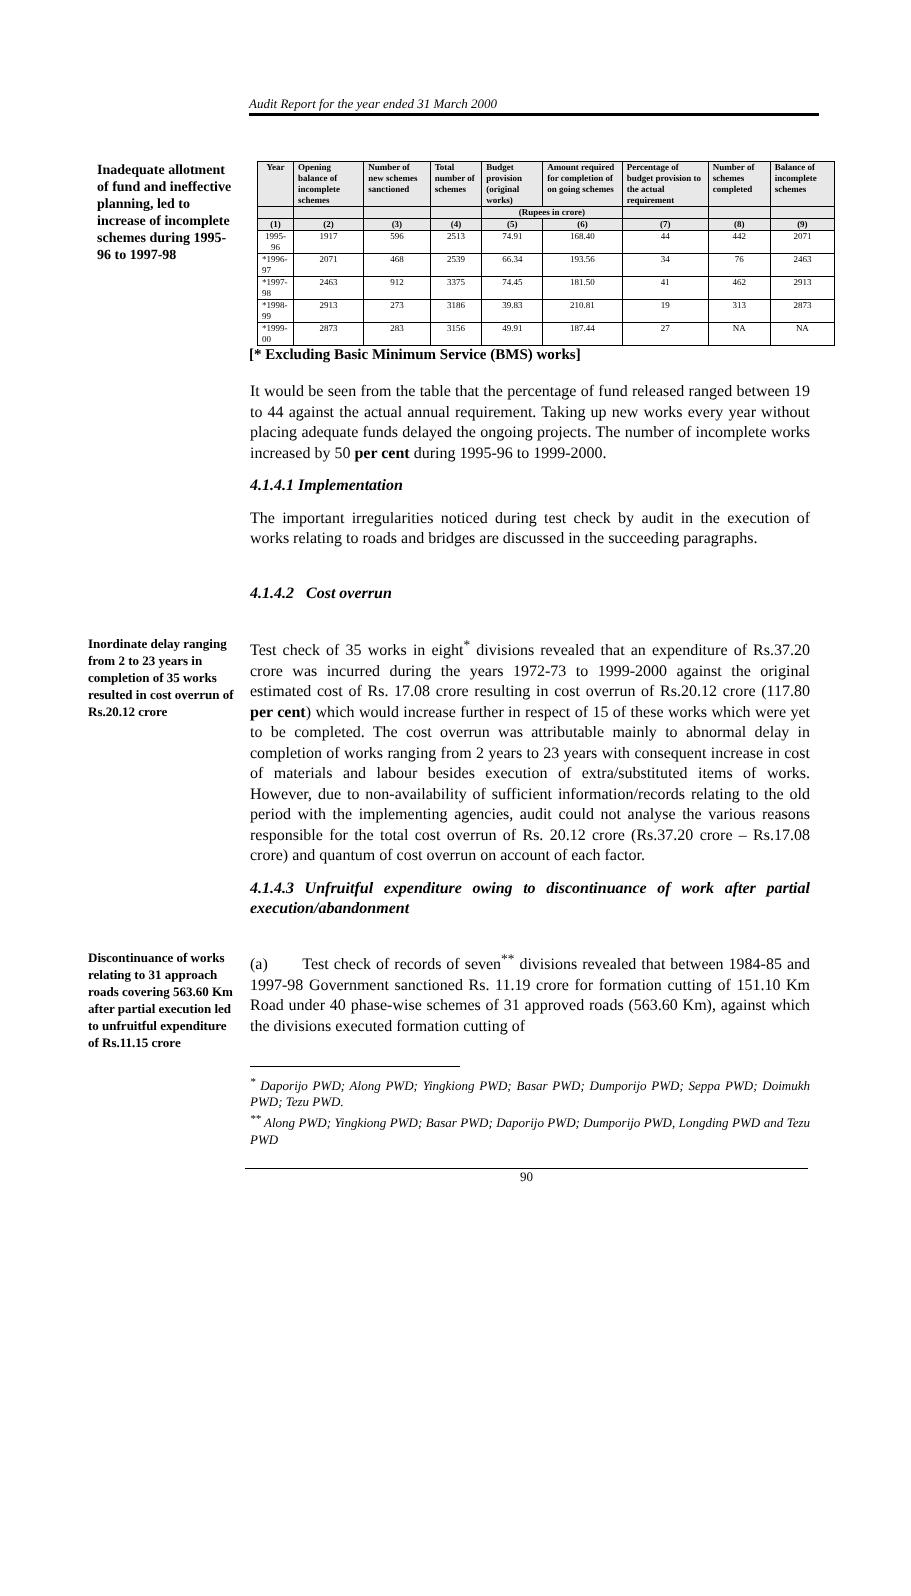Audit Report for the year ended 31 March 2000
Inadequate allotment of fund and ineffective planning, led to increase of incomplete schemes during 1995-96 to 1997-98
| Year | Opening balance of incomplete schemes | Number of new schemes sanctioned | Total number of schemes | Budget provision (original works) | Amount required for completion of on going schemes | Percentage of budget provision to the actual requirement | Number of schemes completed | Balance of incomplete schemes |
| --- | --- | --- | --- | --- | --- | --- | --- | --- |
| | | | | (Rupees in crore) | | | | |
| (1) | (2) | (3) | (4) | (5) | (6) | (7) | (8) | (9) |
| 1995-96 | 1917 | 596 | 2513 | 74.91 | 168.40 | 44 | 442 | 2071 |
| *1996-97 | 2071 | 468 | 2539 | 66.34 | 193.56 | 34 | 76 | 2463 |
| *1997-98 | 2463 | 912 | 3375 | 74.45 | 181.50 | 41 | 462 | 2913 |
| *1998-99 | 2913 | 273 | 3186 | 39.83 | 210.81 | 19 | 313 | 2873 |
| *1999-00 | 2873 | 283 | 3156 | 49.91 | 187.44 | 27 | NA | NA |
[* Excluding Basic Minimum Service (BMS) works]
It would be seen from the table that the percentage of fund released ranged between 19 to 44 against the actual annual requirement. Taking up new works every year without placing adequate funds delayed the ongoing projects. The number of incomplete works increased by 50 per cent during 1995-96 to 1999-2000.
4.1.4.1 Implementation
The important irregularities noticed during test check by audit in the execution of works relating to roads and bridges are discussed in the succeeding paragraphs.
4.1.4.2 Cost overrun
Inordinate delay ranging from 2 to 23 years in completion of 35 works resulted in cost overrun of Rs.20.12 crore
Test check of 35 works in eight<sup>*</sup> divisions revealed that an expenditure of Rs.37.20 crore was incurred during the years 1972-73 to 1999-2000 against the original estimated cost of Rs. 17.08 crore resulting in cost overrun of Rs.20.12 crore (117.80 per cent) which would increase further in respect of 15 of these works which were yet to be completed. The cost overrun was attributable mainly to abnormal delay in completion of works ranging from 2 years to 23 years with consequent increase in cost of materials and labour besides execution of extra/substituted items of works. However, due to non-availability of sufficient information/records relating to the old period with the implementing agencies, audit could not analyse the various reasons responsible for the total cost overrun of Rs. 20.12 crore (Rs.37.20 crore – Rs.17.08 crore) and quantum of cost overrun on account of each factor.
4.1.4.3 Unfruitful expenditure owing to discontinuance of work after partial execution/abandonment
Discontinuance of works relating to 31 approach roads covering 563.60 Km after partial execution led to unfruitful expenditure of Rs.11.15 crore
(a) Test check of records of seven<sup>**</sup> divisions revealed that between 1984-85 and 1997-98 Government sanctioned Rs. 11.19 crore for formation cutting of 151.10 Km Road under 40 phase-wise schemes of 31 approved roads (563.60 Km), against which the divisions executed formation cutting of
<sup>*</sup> Daporijo PWD; Along PWD; Yingkiong PWD; Basar PWD; Dumporijo PWD; Seppa PWD; Doimukh PWD; Tezu PWD.
<sup>**</sup> Along PWD; Yingkiong PWD; Basar PWD; Daporijo PWD; Dumporijo PWD, Longding PWD and Tezu PWD
90